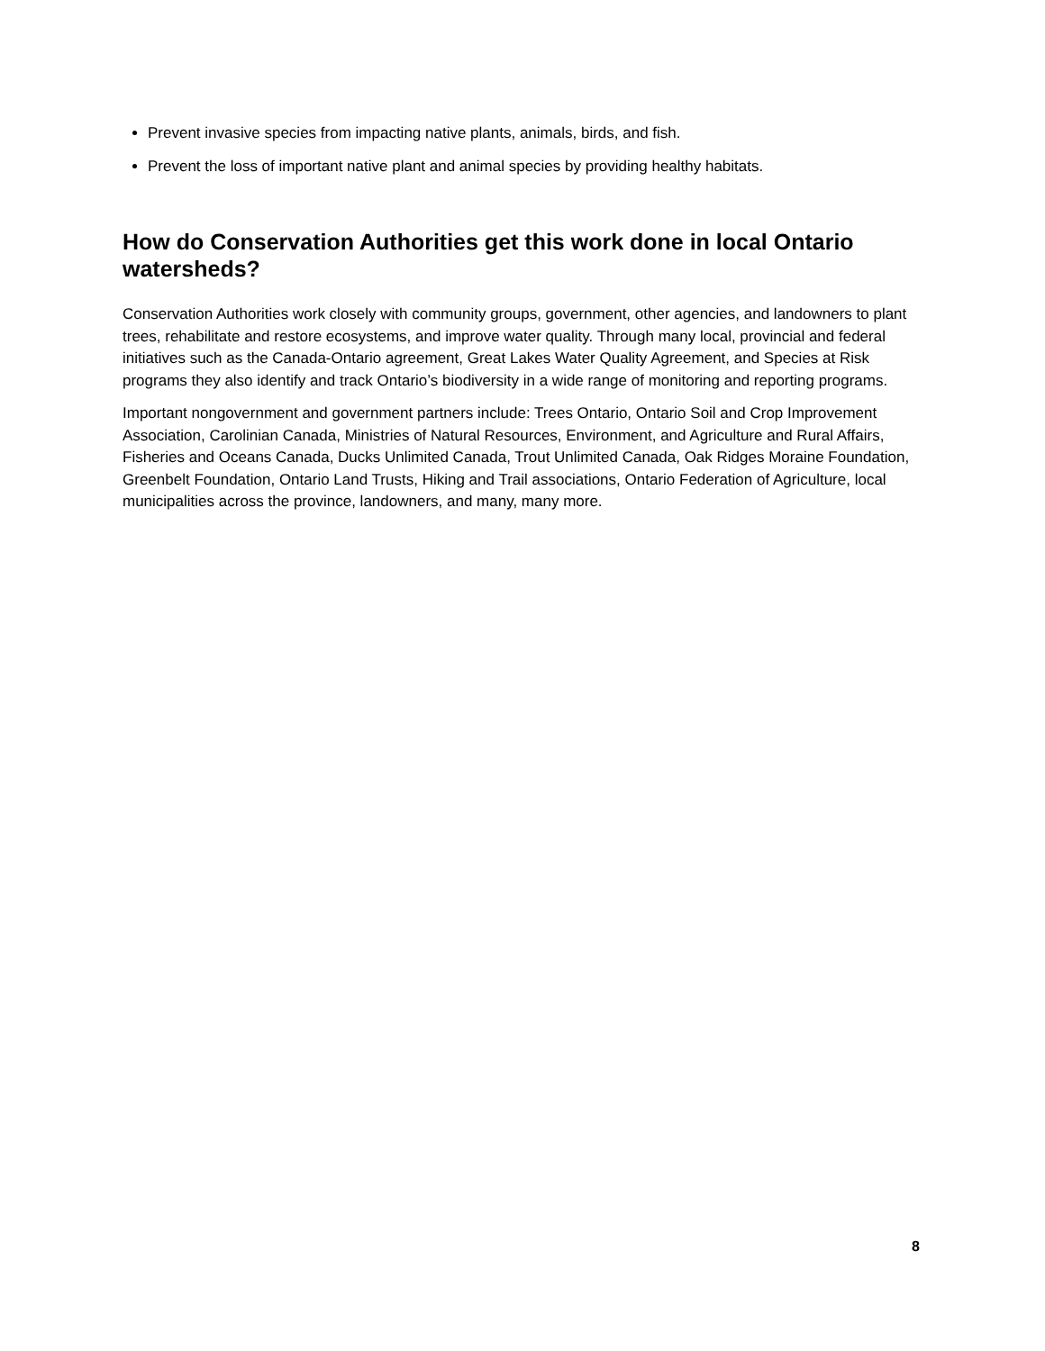Prevent invasive species from impacting native plants, animals, birds, and fish.
Prevent the loss of important native plant and animal species by providing healthy habitats.
How do Conservation Authorities get this work done in local Ontario watersheds?
Conservation Authorities work closely with community groups, government, other agencies, and landowners to plant trees, rehabilitate and restore ecosystems, and improve water quality. Through many local, provincial and federal initiatives such as the Canada-Ontario agreement, Great Lakes Water Quality Agreement, and Species at Risk programs they also identify and track Ontario’s biodiversity in a wide range of monitoring and reporting programs.
Important nongovernment and government partners include: Trees Ontario, Ontario Soil and Crop Improvement Association, Carolinian Canada, Ministries of Natural Resources, Environment, and Agriculture and Rural Affairs, Fisheries and Oceans Canada, Ducks Unlimited Canada, Trout Unlimited Canada, Oak Ridges Moraine Foundation, Greenbelt Foundation, Ontario Land Trusts, Hiking and Trail associations, Ontario Federation of Agriculture, local municipalities across the province, landowners, and many, many more.
8